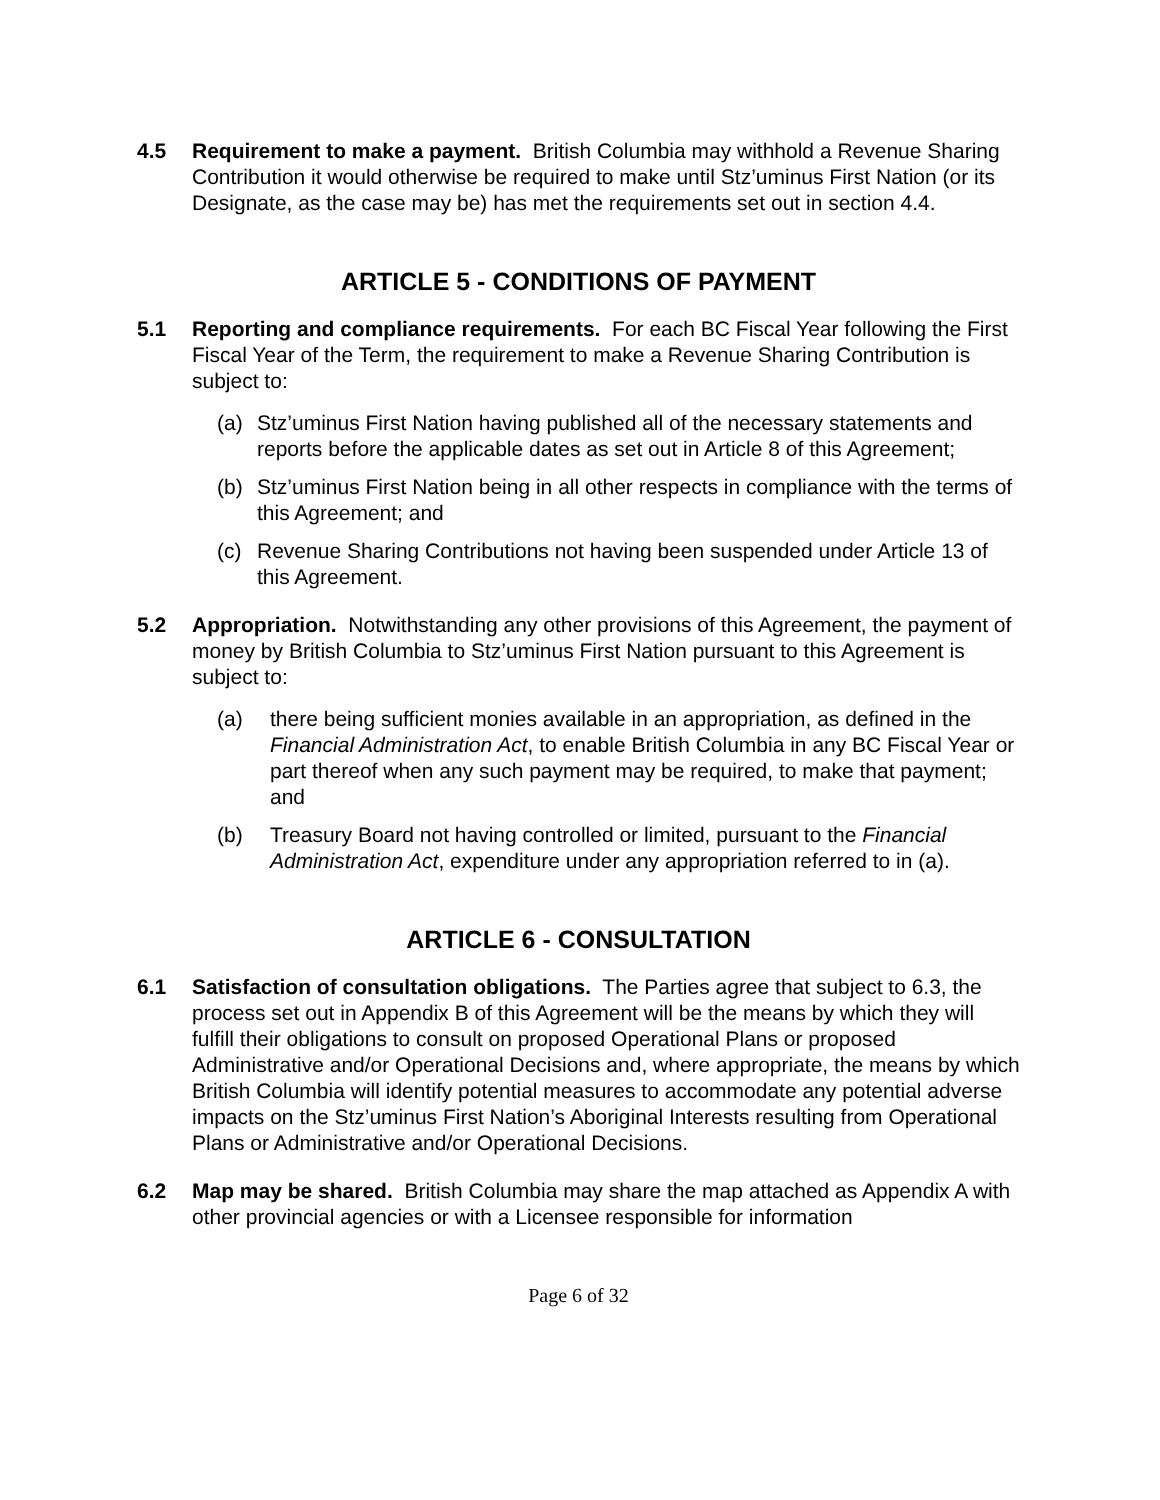4.5 Requirement to make a payment. British Columbia may withhold a Revenue Sharing Contribution it would otherwise be required to make until Stz’uminus First Nation (or its Designate, as the case may be) has met the requirements set out in section 4.4.
ARTICLE 5 - CONDITIONS OF PAYMENT
5.1 Reporting and compliance requirements. For each BC Fiscal Year following the First Fiscal Year of the Term, the requirement to make a Revenue Sharing Contribution is subject to:
(a) Stz’uminus First Nation having published all of the necessary statements and reports before the applicable dates as set out in Article 8 of this Agreement;
(b) Stz’uminus First Nation being in all other respects in compliance with the terms of this Agreement; and
(c) Revenue Sharing Contributions not having been suspended under Article 13 of this Agreement.
5.2 Appropriation. Notwithstanding any other provisions of this Agreement, the payment of money by British Columbia to Stz’uminus First Nation pursuant to this Agreement is subject to:
(a) there being sufficient monies available in an appropriation, as defined in the Financial Administration Act, to enable British Columbia in any BC Fiscal Year or part thereof when any such payment may be required, to make that payment; and
(b) Treasury Board not having controlled or limited, pursuant to the Financial Administration Act, expenditure under any appropriation referred to in (a).
ARTICLE 6 - CONSULTATION
6.1 Satisfaction of consultation obligations. The Parties agree that subject to 6.3, the process set out in Appendix B of this Agreement will be the means by which they will fulfill their obligations to consult on proposed Operational Plans or proposed Administrative and/or Operational Decisions and, where appropriate, the means by which British Columbia will identify potential measures to accommodate any potential adverse impacts on the Stz’uminus First Nation’s Aboriginal Interests resulting from Operational Plans or Administrative and/or Operational Decisions.
6.2 Map may be shared. British Columbia may share the map attached as Appendix A with other provincial agencies or with a Licensee responsible for information
Page 6 of 32